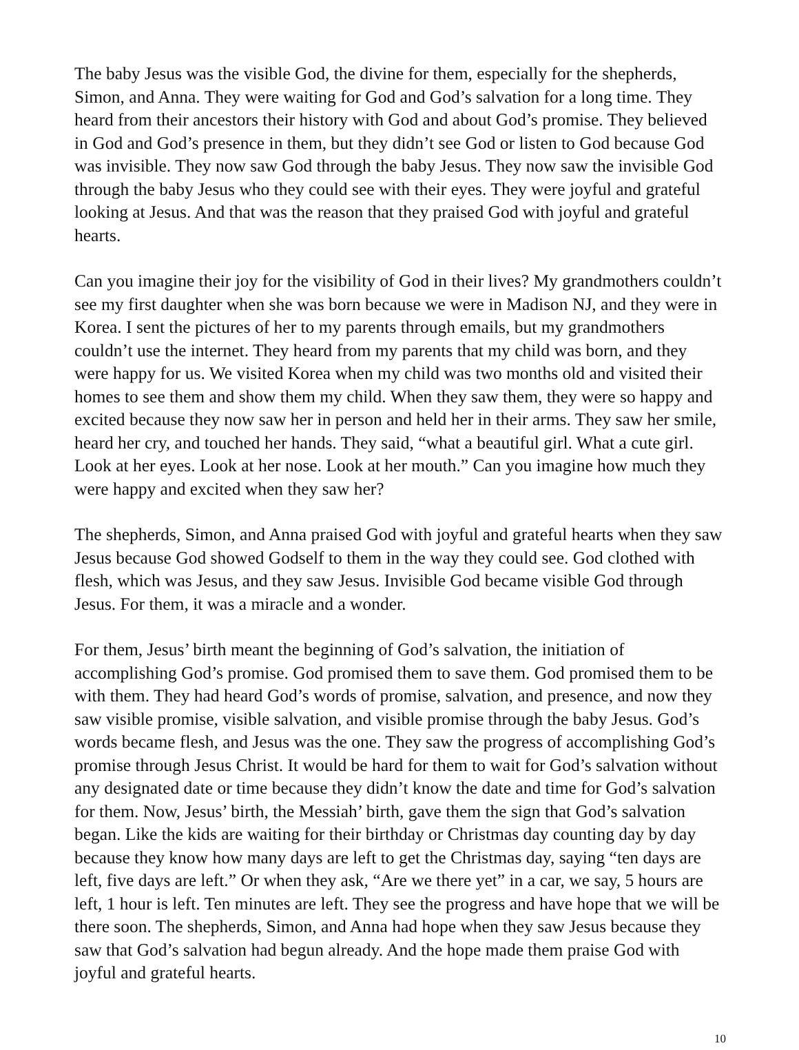The baby Jesus was the visible God, the divine for them, especially for the shepherds, Simon, and Anna. They were waiting for God and God’s salvation for a long time. They heard from their ancestors their history with God and about God’s promise. They believed in God and God’s presence in them, but they didn’t see God or listen to God because God was invisible. They now saw God through the baby Jesus. They now saw the invisible God through the baby Jesus who they could see with their eyes. They were joyful and grateful looking at Jesus. And that was the reason that they praised God with joyful and grateful hearts.
Can you imagine their joy for the visibility of God in their lives? My grandmothers couldn’t see my first daughter when she was born because we were in Madison NJ, and they were in Korea. I sent the pictures of her to my parents through emails, but my grandmothers couldn’t use the internet. They heard from my parents that my child was born, and they were happy for us. We visited Korea when my child was two months old and visited their homes to see them and show them my child. When they saw them, they were so happy and excited because they now saw her in person and held her in their arms. They saw her smile, heard her cry, and touched her hands. They said, “what a beautiful girl. What a cute girl. Look at her eyes. Look at her nose. Look at her mouth.” Can you imagine how much they were happy and excited when they saw her?
The shepherds, Simon, and Anna praised God with joyful and grateful hearts when they saw Jesus because God showed Godself to them in the way they could see. God clothed with flesh, which was Jesus, and they saw Jesus. Invisible God became visible God through Jesus. For them, it was a miracle and a wonder.
For them, Jesus’ birth meant the beginning of God’s salvation, the initiation of accomplishing God’s promise. God promised them to save them. God promised them to be with them. They had heard God’s words of promise, salvation, and presence, and now they saw visible promise, visible salvation, and visible promise through the baby Jesus. God’s words became flesh, and Jesus was the one. They saw the progress of accomplishing God’s promise through Jesus Christ. It would be hard for them to wait for God’s salvation without any designated date or time because they didn’t know the date and time for God’s salvation for them. Now, Jesus’ birth, the Messiah’ birth, gave them the sign that God’s salvation began. Like the kids are waiting for their birthday or Christmas day counting day by day because they know how many days are left to get the Christmas day, saying “ten days are left, five days are left.” Or when they ask, “Are we there yet” in a car, we say, 5 hours are left, 1 hour is left. Ten minutes are left. They see the progress and have hope that we will be there soon. The shepherds, Simon, and Anna had hope when they saw Jesus because they saw that God’s salvation had begun already. And the hope made them praise God with joyful and grateful hearts.
10